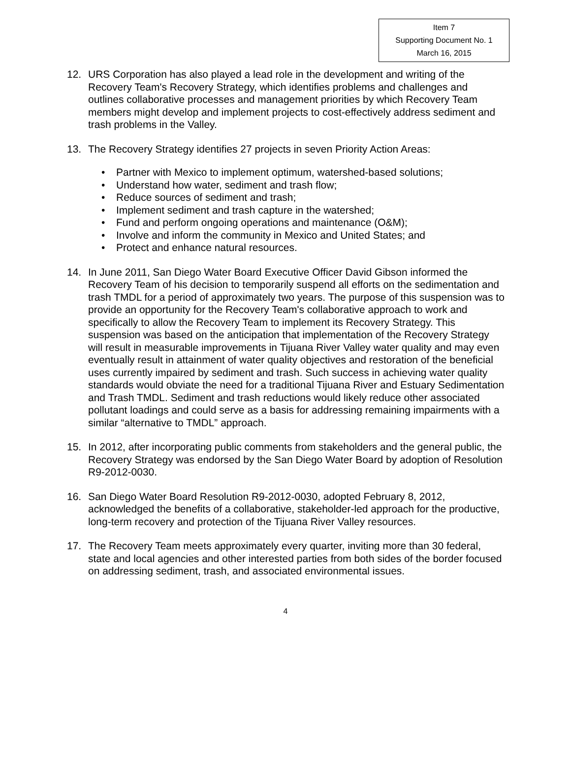Item 7
Supporting Document No. 1
March 16, 2015
12. URS Corporation has also played a lead role in the development and writing of the Recovery Team's Recovery Strategy, which identifies problems and challenges and outlines collaborative processes and management priorities by which Recovery Team members might develop and implement projects to cost-effectively address sediment and trash problems in the Valley.
13. The Recovery Strategy identifies 27 projects in seven Priority Action Areas:
• Partner with Mexico to implement optimum, watershed-based solutions;
• Understand how water, sediment and trash flow;
• Reduce sources of sediment and trash;
• Implement sediment and trash capture in the watershed;
• Fund and perform ongoing operations and maintenance (O&M);
• Involve and inform the community in Mexico and United States; and
• Protect and enhance natural resources.
14. In June 2011, San Diego Water Board Executive Officer David Gibson informed the Recovery Team of his decision to temporarily suspend all efforts on the sedimentation and trash TMDL for a period of approximately two years. The purpose of this suspension was to provide an opportunity for the Recovery Team's collaborative approach to work and specifically to allow the Recovery Team to implement its Recovery Strategy. This suspension was based on the anticipation that implementation of the Recovery Strategy will result in measurable improvements in Tijuana River Valley water quality and may even eventually result in attainment of water quality objectives and restoration of the beneficial uses currently impaired by sediment and trash. Such success in achieving water quality standards would obviate the need for a traditional Tijuana River and Estuary Sedimentation and Trash TMDL. Sediment and trash reductions would likely reduce other associated pollutant loadings and could serve as a basis for addressing remaining impairments with a similar “alternative to TMDL” approach.
15. In 2012, after incorporating public comments from stakeholders and the general public, the Recovery Strategy was endorsed by the San Diego Water Board by adoption of Resolution R9-2012-0030.
16. San Diego Water Board Resolution R9-2012-0030, adopted February 8, 2012, acknowledged the benefits of a collaborative, stakeholder-led approach for the productive, long-term recovery and protection of the Tijuana River Valley resources.
17. The Recovery Team meets approximately every quarter, inviting more than 30 federal, state and local agencies and other interested parties from both sides of the border focused on addressing sediment, trash, and associated environmental issues.
4